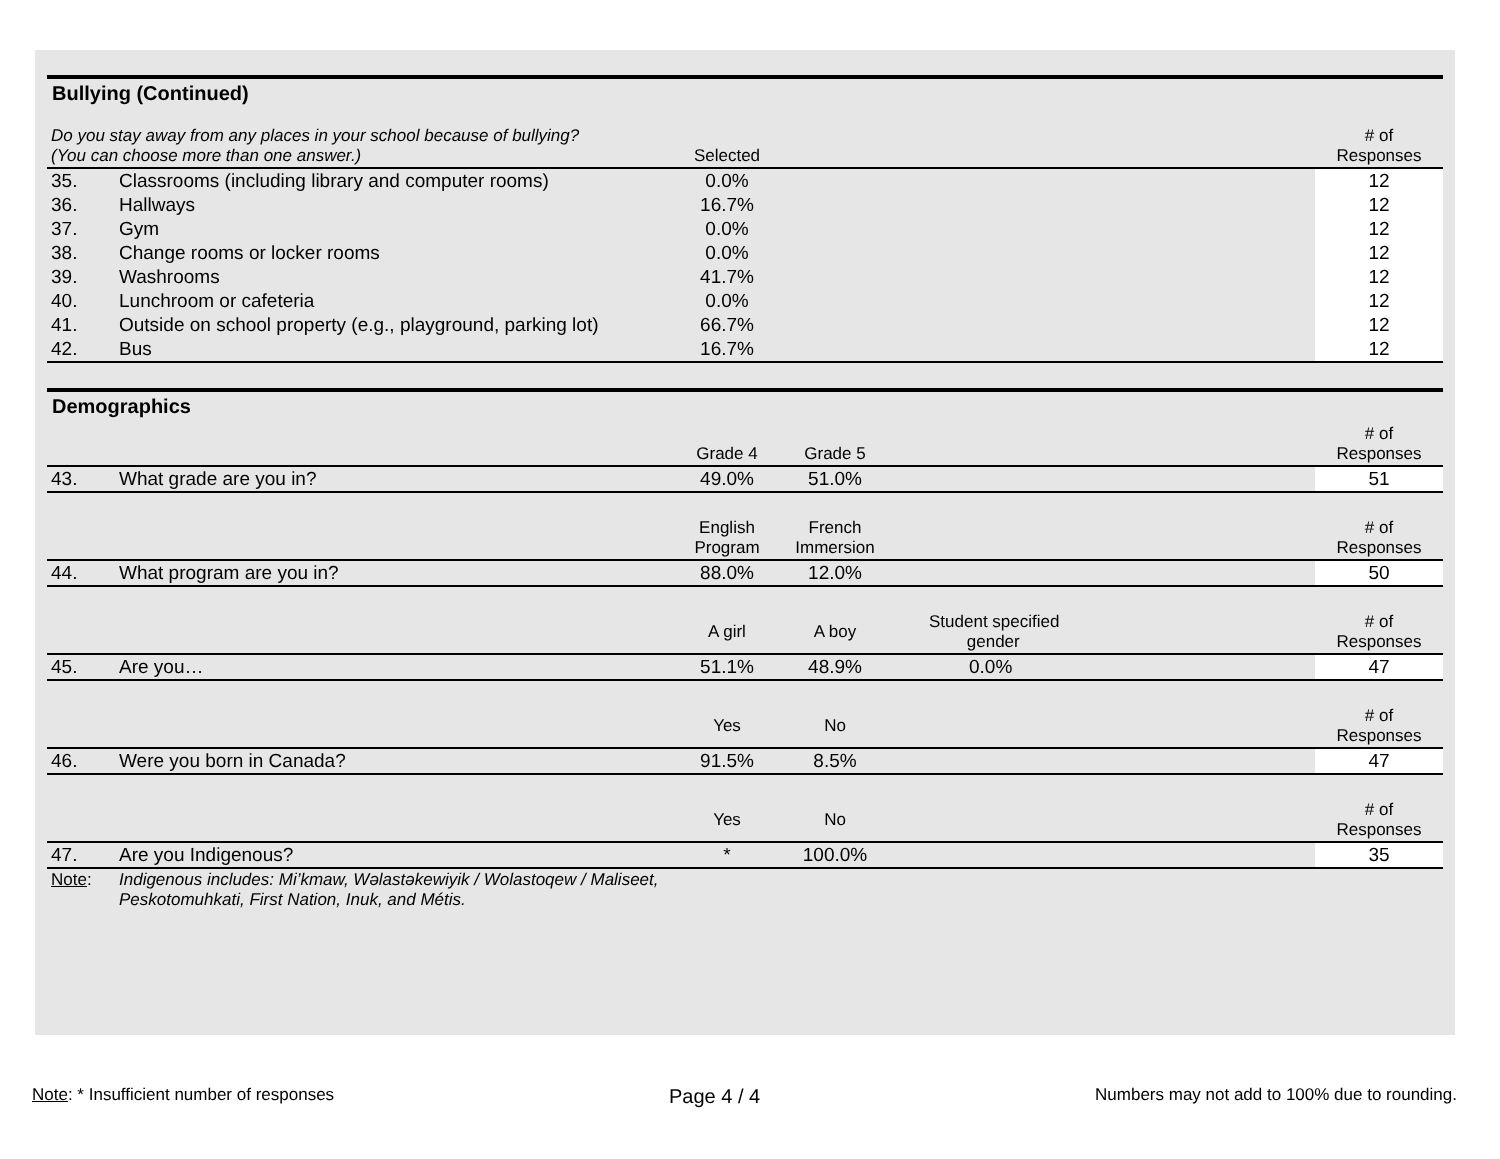Bullying (Continued)
| Do you stay away from any places in your school because of bullying? (You can choose more than one answer.) | | Selected | | | # of Responses |
| --- | --- | --- | --- | --- | --- |
| 35. | Classrooms (including library and computer rooms) | 0.0% | | | 12 |
| 36. | Hallways | 16.7% | | | 12 |
| 37. | Gym | 0.0% | | | 12 |
| 38. | Change rooms or locker rooms | 0.0% | | | 12 |
| 39. | Washrooms | 41.7% | | | 12 |
| 40. | Lunchroom or cafeteria | 0.0% | | | 12 |
| 41. | Outside on school property (e.g., playground, parking lot) | 66.7% | | | 12 |
| 42. | Bus | 16.7% | | | 12 |
Demographics
| | | Grade 4 | Grade 5 | | # of Responses |
| --- | --- | --- | --- | --- | --- |
| 43. | What grade are you in? | 49.0% | 51.0% | | 51 |
| | | English Program | French Immersion | | # of Responses |
| 44. | What program are you in? | 88.0% | 12.0% | | 50 |
| | | A girl | A boy | Student specified gender | # of Responses |
| 45. | Are you… | 51.1% | 48.9% | 0.0% | 47 |
| | | Yes | No | | # of Responses |
| 46. | Were you born in Canada? | 91.5% | 8.5% | | 47 |
| | | Yes | No | | # of Responses |
| 47. | Are you Indigenous? | * | 100.0% | | 35 |
| Note : | Indigenous includes: Mi’kmaw, Wəlastəkewiyik / Wolastoqew / Maliseet, Peskotomuhkati, First Nation, Inuk, and Métis. | | | | |
Note: * Insufficient number of responses Page 4 / 4 Numbers may not add to 100% due to rounding.